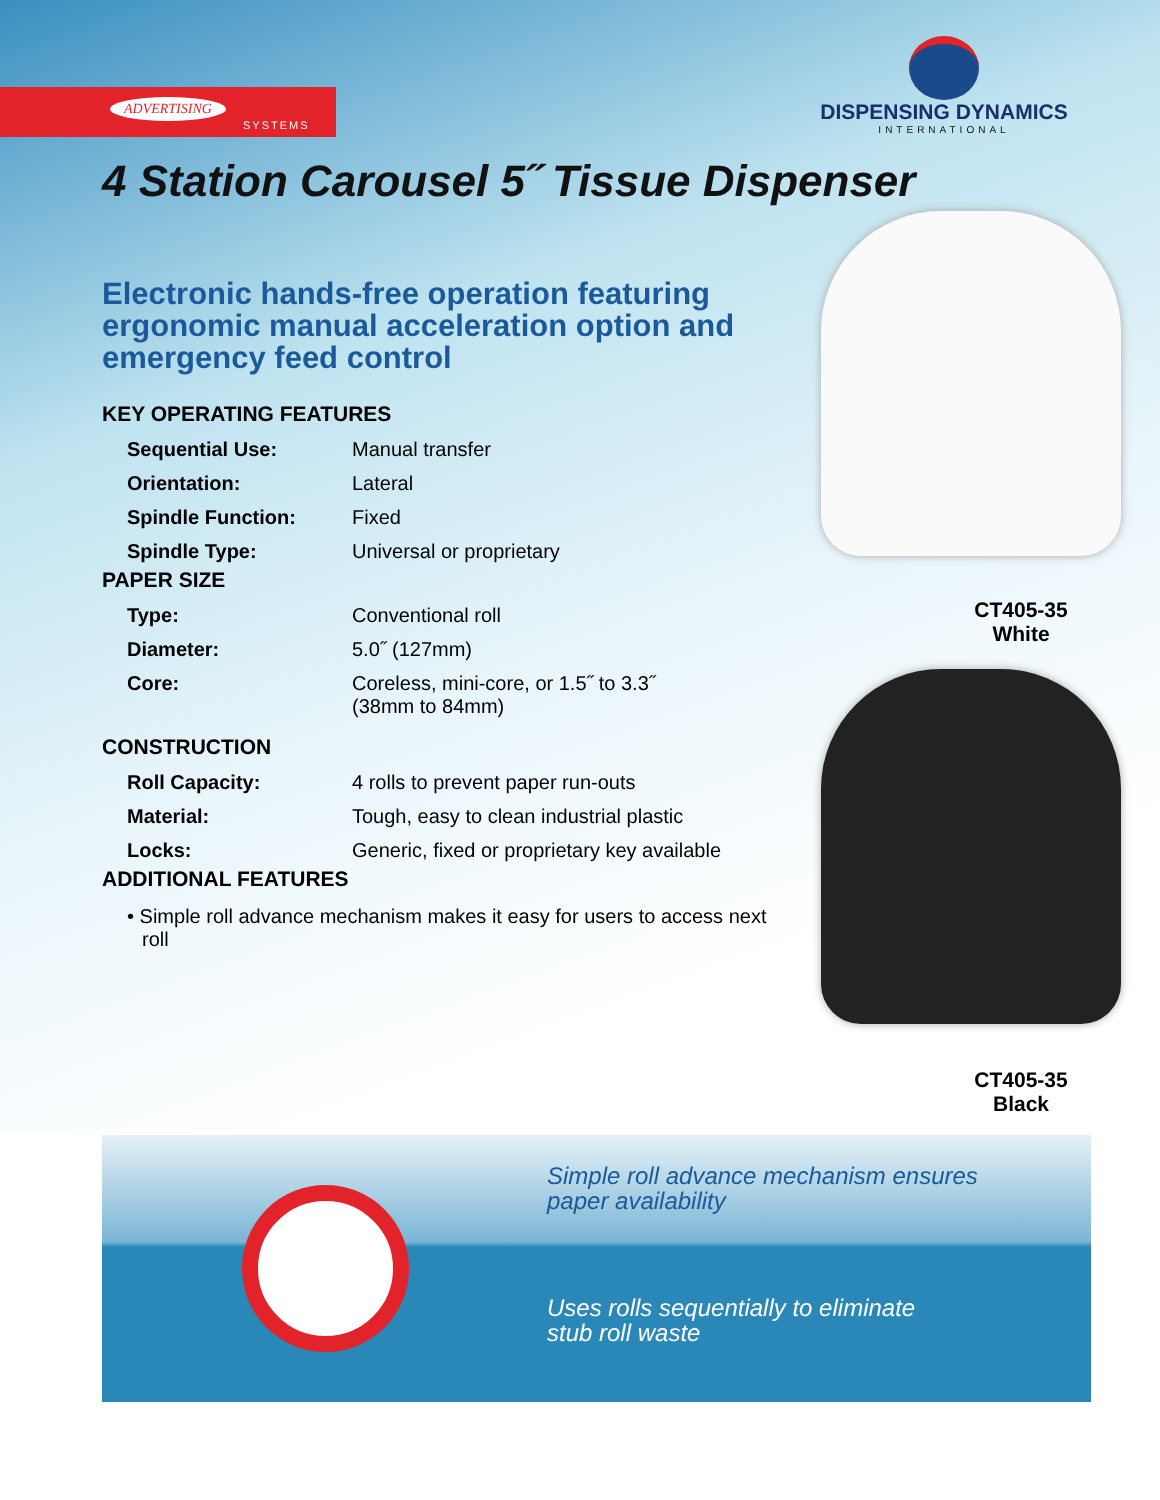ADVERTISING
SYSTEMS
DISPENSING DYNAMICS
INTERNATIONAL
4 Station Carousel 5˝ Tissue Dispenser
Electronic hands-free operation featuring ergonomic manual acceleration option and emergency feed control
KEY OPERATING FEATURES
| Sequential Use: | Manual transfer |
| Orientation: | Lateral |
| Spindle Function: | Fixed |
| Spindle Type: | Universal or proprietary |
PAPER SIZE
| Type: | Conventional roll |
| Diameter: | 5.0˝ (127mm) |
| Core: | Coreless, mini-core, or 1.5˝ to 3.3˝ (38mm to 84mm) |
CONSTRUCTION
| Roll Capacity: | 4 rolls to prevent paper run-outs |
| Material: | Tough, easy to clean industrial plastic |
| Locks: | Generic, fixed or proprietary key available |
ADDITIONAL FEATURES
• Simple roll advance mechanism makes it easy for users to access next roll
CT405-35
White
CT405-35
Black
Simple roll advance mechanism ensures
paper availability
Uses rolls sequentially to eliminate
stub roll waste